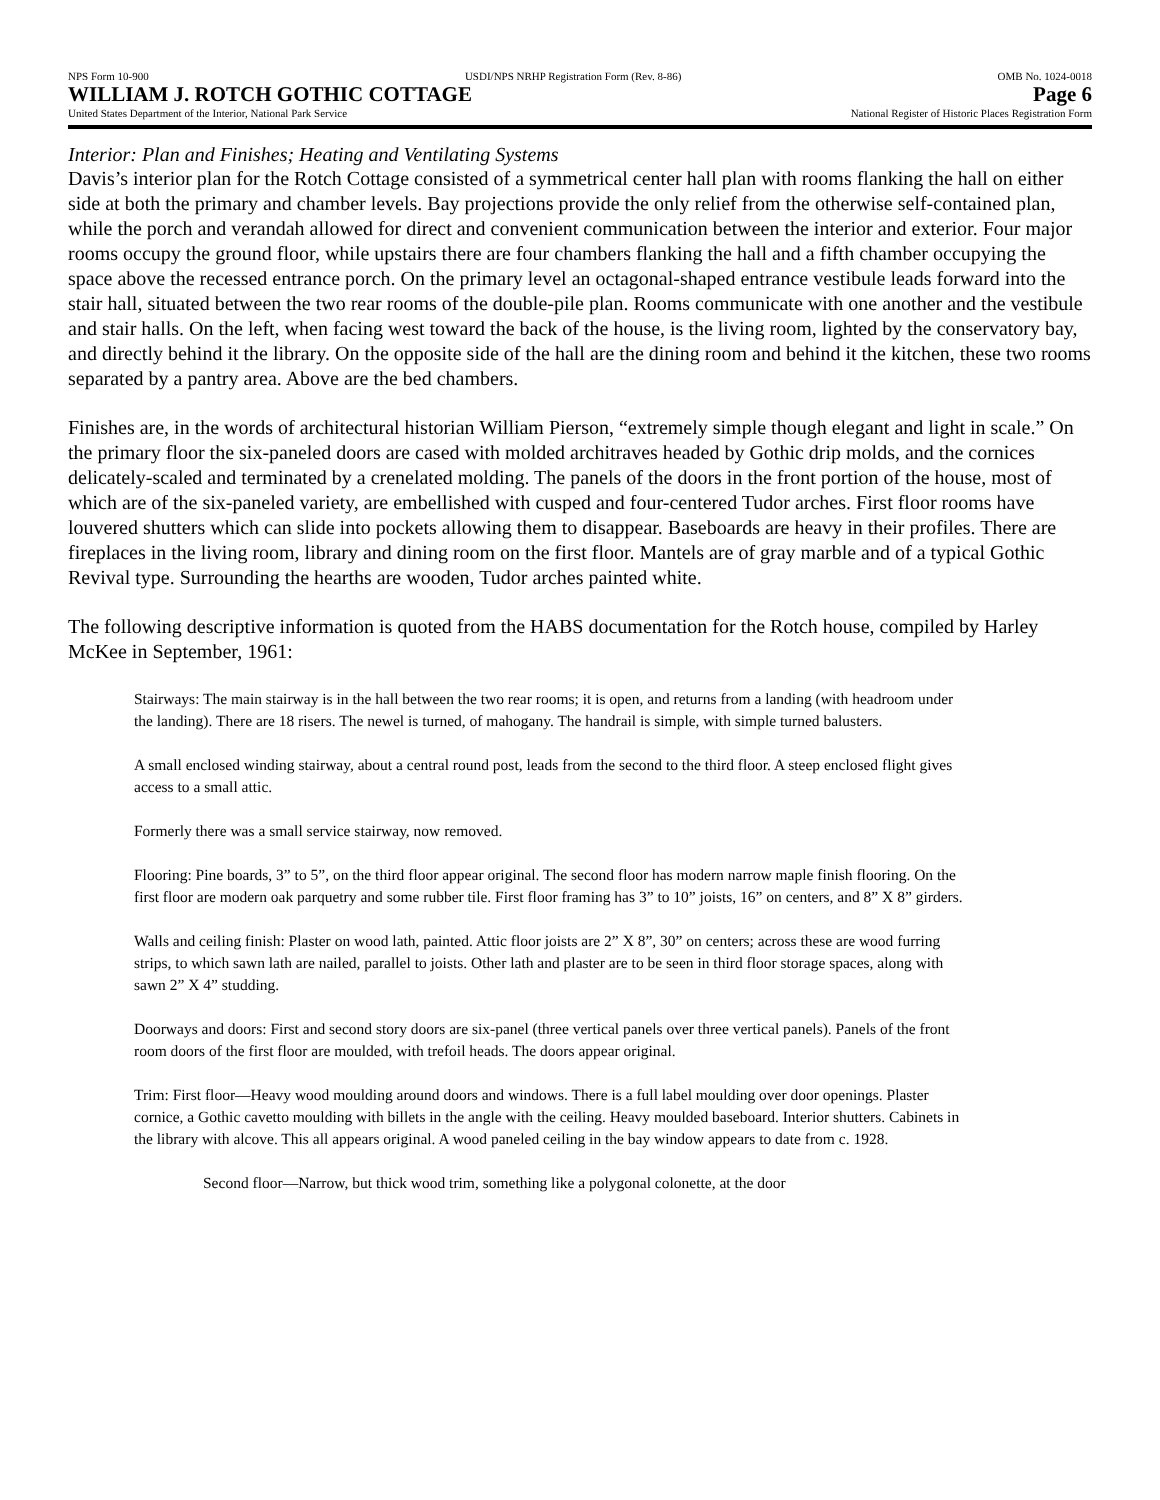NPS Form 10-900 USDI/NPS NRHP Registration Form (Rev. 8-86) OMB No. 1024-0018
WILLIAM J. ROTCH GOTHIC COTTAGE Page 6
United States Department of the Interior, National Park Service National Register of Historic Places Registration Form
Interior: Plan and Finishes; Heating and Ventilating Systems
Davis’s interior plan for the Rotch Cottage consisted of a symmetrical center hall plan with rooms flanking the hall on either side at both the primary and chamber levels. Bay projections provide the only relief from the otherwise self-contained plan, while the porch and verandah allowed for direct and convenient communication between the interior and exterior. Four major rooms occupy the ground floor, while upstairs there are four chambers flanking the hall and a fifth chamber occupying the space above the recessed entrance porch. On the primary level an octagonal-shaped entrance vestibule leads forward into the stair hall, situated between the two rear rooms of the double-pile plan. Rooms communicate with one another and the vestibule and stair halls. On the left, when facing west toward the back of the house, is the living room, lighted by the conservatory bay, and directly behind it the library. On the opposite side of the hall are the dining room and behind it the kitchen, these two rooms separated by a pantry area. Above are the bed chambers.
Finishes are, in the words of architectural historian William Pierson, “extremely simple though elegant and light in scale.” On the primary floor the six-paneled doors are cased with molded architraves headed by Gothic drip molds, and the cornices delicately-scaled and terminated by a crenelated molding. The panels of the doors in the front portion of the house, most of which are of the six-paneled variety, are embellished with cusped and four-centered Tudor arches. First floor rooms have louvered shutters which can slide into pockets allowing them to disappear. Baseboards are heavy in their profiles. There are fireplaces in the living room, library and dining room on the first floor. Mantels are of gray marble and of a typical Gothic Revival type. Surrounding the hearths are wooden, Tudor arches painted white.
The following descriptive information is quoted from the HABS documentation for the Rotch house, compiled by Harley McKee in September, 1961:
Stairways: The main stairway is in the hall between the two rear rooms; it is open, and returns from a landing (with headroom under the landing). There are 18 risers. The newel is turned, of mahogany. The handrail is simple, with simple turned balusters.
A small enclosed winding stairway, about a central round post, leads from the second to the third floor. A steep enclosed flight gives access to a small attic.
Formerly there was a small service stairway, now removed.
Flooring: Pine boards, 3” to 5”, on the third floor appear original. The second floor has modern narrow maple finish flooring. On the first floor are modern oak parquetry and some rubber tile. First floor framing has 3” to 10” joists, 16” on centers, and 8” X 8” girders.
Walls and ceiling finish: Plaster on wood lath, painted. Attic floor joists are 2” X 8”, 30” on centers; across these are wood furring strips, to which sawn lath are nailed, parallel to joists. Other lath and plaster are to be seen in third floor storage spaces, along with sawn 2” X 4” studding.
Doorways and doors: First and second story doors are six-panel (three vertical panels over three vertical panels). Panels of the front room doors of the first floor are moulded, with trefoil heads. The doors appear original.
Trim: First floor—Heavy wood moulding around doors and windows. There is a full label moulding over door openings. Plaster cornice, a Gothic cavetto moulding with billets in the angle with the ceiling. Heavy moulded baseboard. Interior shutters. Cabinets in the library with alcove. This all appears original. A wood paneled ceiling in the bay window appears to date from c. 1928.
Second floor—Narrow, but thick wood trim, something like a polygonal colonette, at the door